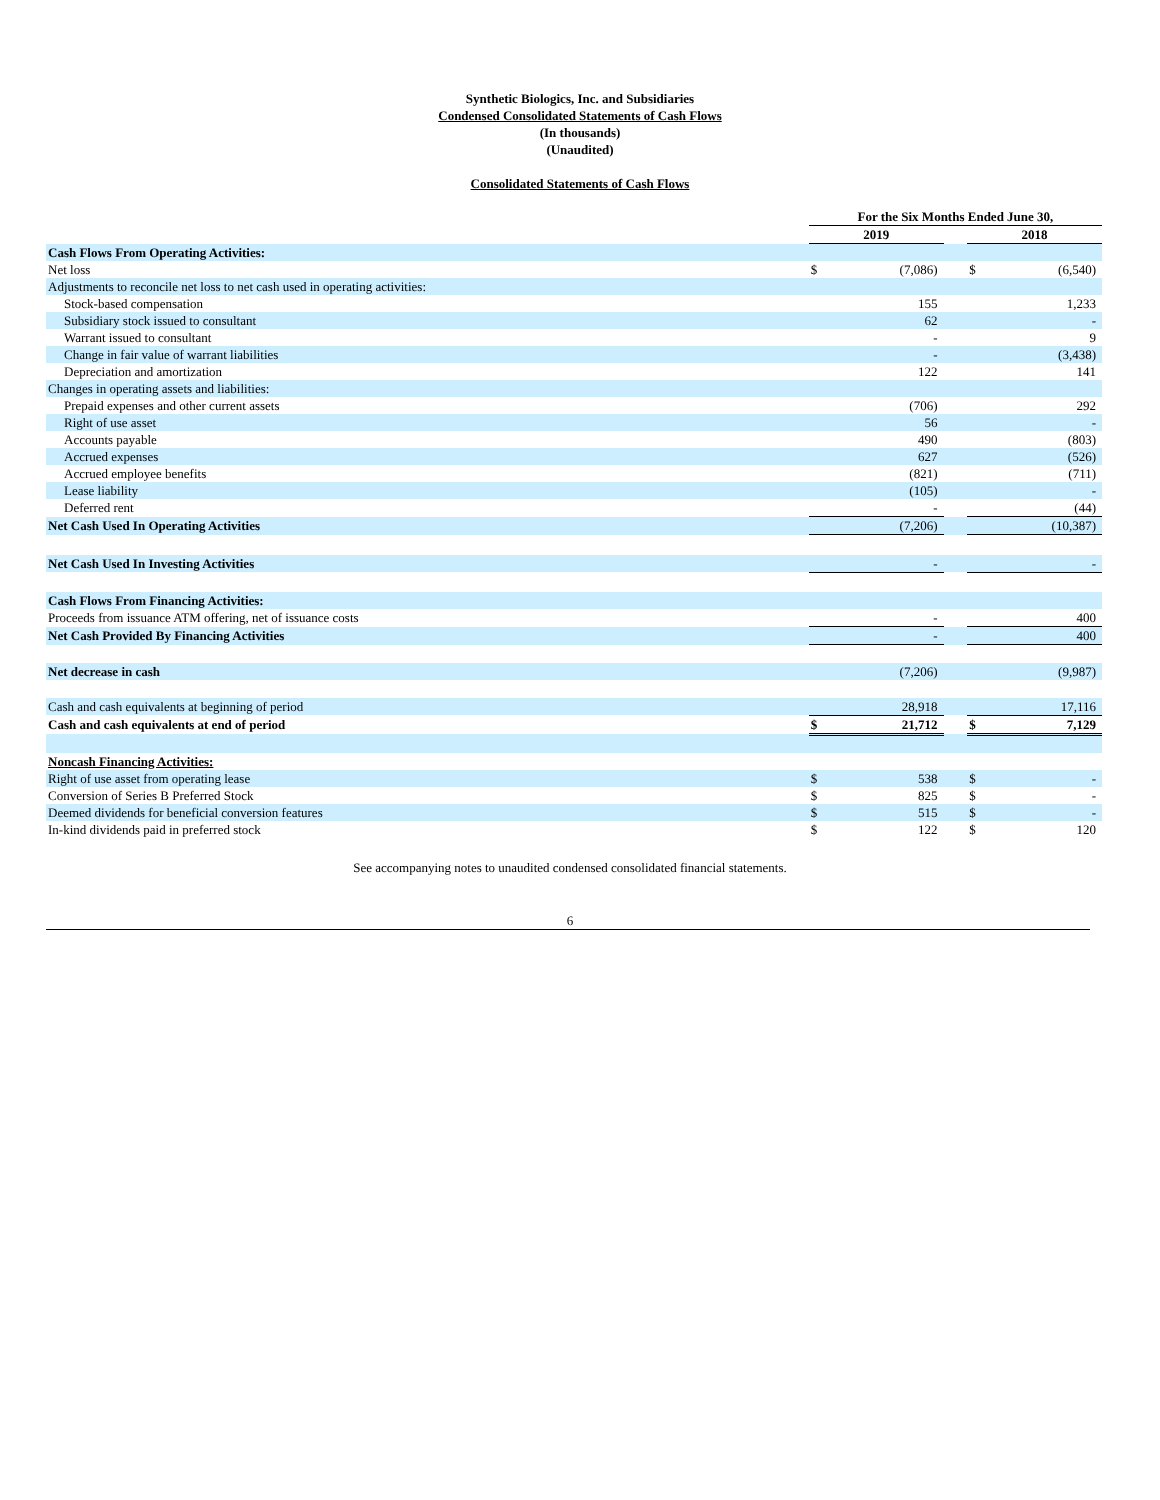Synthetic Biologics, Inc. and Subsidiaries
Condensed Consolidated Statements of Cash Flows
(In thousands)
(Unaudited)
Consolidated Statements of Cash Flows
| | For the Six Months Ended June 30, | | | | |
| | 2019 | | | 2018 | |
| Cash Flows From Operating Activities: | | | | | |
| Net loss | $ | (7,086) | | $ | (6,540) |
| Adjustments to reconcile net loss to net cash used in operating activities: | | | | | |
| Stock-based compensation | | 155 | | | 1,233 |
| Subsidiary stock issued to consultant | | 62 | | | - |
| Warrant issued to consultant | | - | | | 9 |
| Change in fair value of warrant liabilities | | - | | | (3,438) |
| Depreciation and amortization | | 122 | | | 141 |
| Changes in operating assets and liabilities: | | | | | |
| Prepaid expenses and other current assets | | (706) | | | 292 |
| Right of use asset | | 56 | | | - |
| Accounts payable | | 490 | | | (803) |
| Accrued expenses | | 627 | | | (526) |
| Accrued employee benefits | | (821) | | | (711) |
| Lease liability | | (105) | | | - |
| Deferred rent | | - | | | (44) |
| Net Cash Used In Operating Activities | | (7,206) | | | (10,387) |
| Net Cash Used In Investing Activities | | - | | | - |
| Cash Flows From Financing Activities: | | | | | |
| Proceeds from issuance ATM offering, net of issuance costs | | - | | | 400 |
| Net Cash Provided By Financing Activities | | - | | | 400 |
| Net decrease in cash | | (7,206) | | | (9,987) |
| Cash and cash equivalents at beginning of period | | 28,918 | | | 17,116 |
| Cash and cash equivalents at end of period | $ | 21,712 | | $ | 7,129 |
| Noncash Financing Activities: | | | | | |
| Right of use asset from operating lease | $ | 538 | | $ | - |
| Conversion of Series B Preferred Stock | $ | 825 | | $ | - |
| Deemed dividends for beneficial conversion features | $ | 515 | | $ | - |
| In-kind dividends paid in preferred stock | $ | 122 | | $ | 120 |
See accompanying notes to unaudited condensed consolidated financial statements.
6